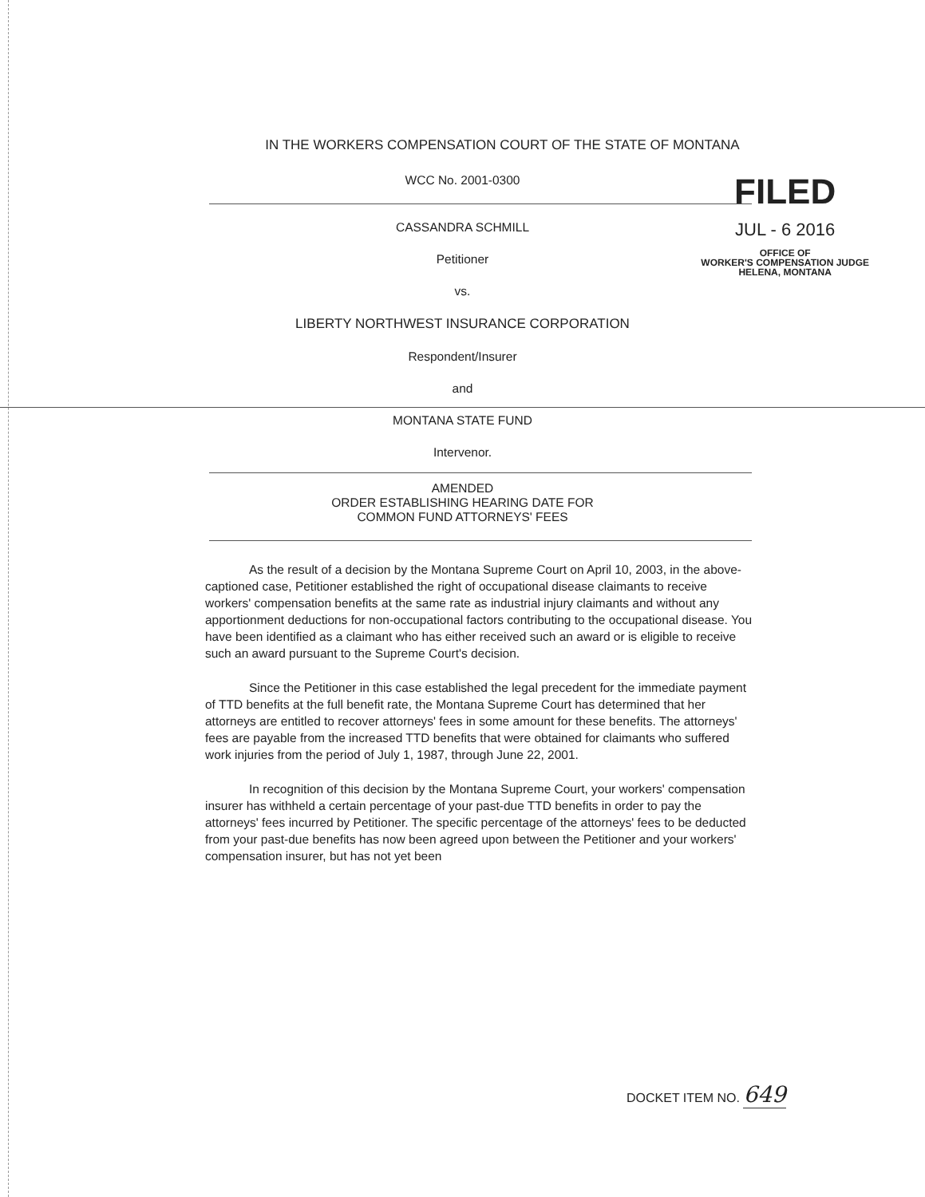IN THE WORKERS COMPENSATION COURT OF THE STATE OF MONTANA
WCC No. 2001-0300
CASSANDRA SCHMILL
Petitioner
vs.
LIBERTY NORTHWEST INSURANCE CORPORATION
Respondent/Insurer
and
MONTANA STATE FUND
Intervenor.
AMENDED
ORDER ESTABLISHING HEARING DATE FOR
COMMON FUND ATTORNEYS' FEES
As the result of a decision by the Montana Supreme Court on April 10, 2003, in the above-captioned case, Petitioner established the right of occupational disease claimants to receive workers' compensation benefits at the same rate as industrial injury claimants and without any apportionment deductions for non-occupational factors contributing to the occupational disease. You have been identified as a claimant who has either received such an award or is eligible to receive such an award pursuant to the Supreme Court's decision.
Since the Petitioner in this case established the legal precedent for the immediate payment of TTD benefits at the full benefit rate, the Montana Supreme Court has determined that her attorneys are entitled to recover attorneys' fees in some amount for these benefits. The attorneys' fees are payable from the increased TTD benefits that were obtained for claimants who suffered work injuries from the period of July 1, 1987, through June 22, 2001.
In recognition of this decision by the Montana Supreme Court, your workers' compensation insurer has withheld a certain percentage of your past-due TTD benefits in order to pay the attorneys' fees incurred by Petitioner. The specific percentage of the attorneys' fees to be deducted from your past-due benefits has now been agreed upon between the Petitioner and your workers' compensation insurer, but has not yet been
FILED
JUL - 6 2016
OFFICE OF
WORKER'S COMPENSATION JUDGE
HELENA, MONTANA
DOCKET ITEM NO. 649